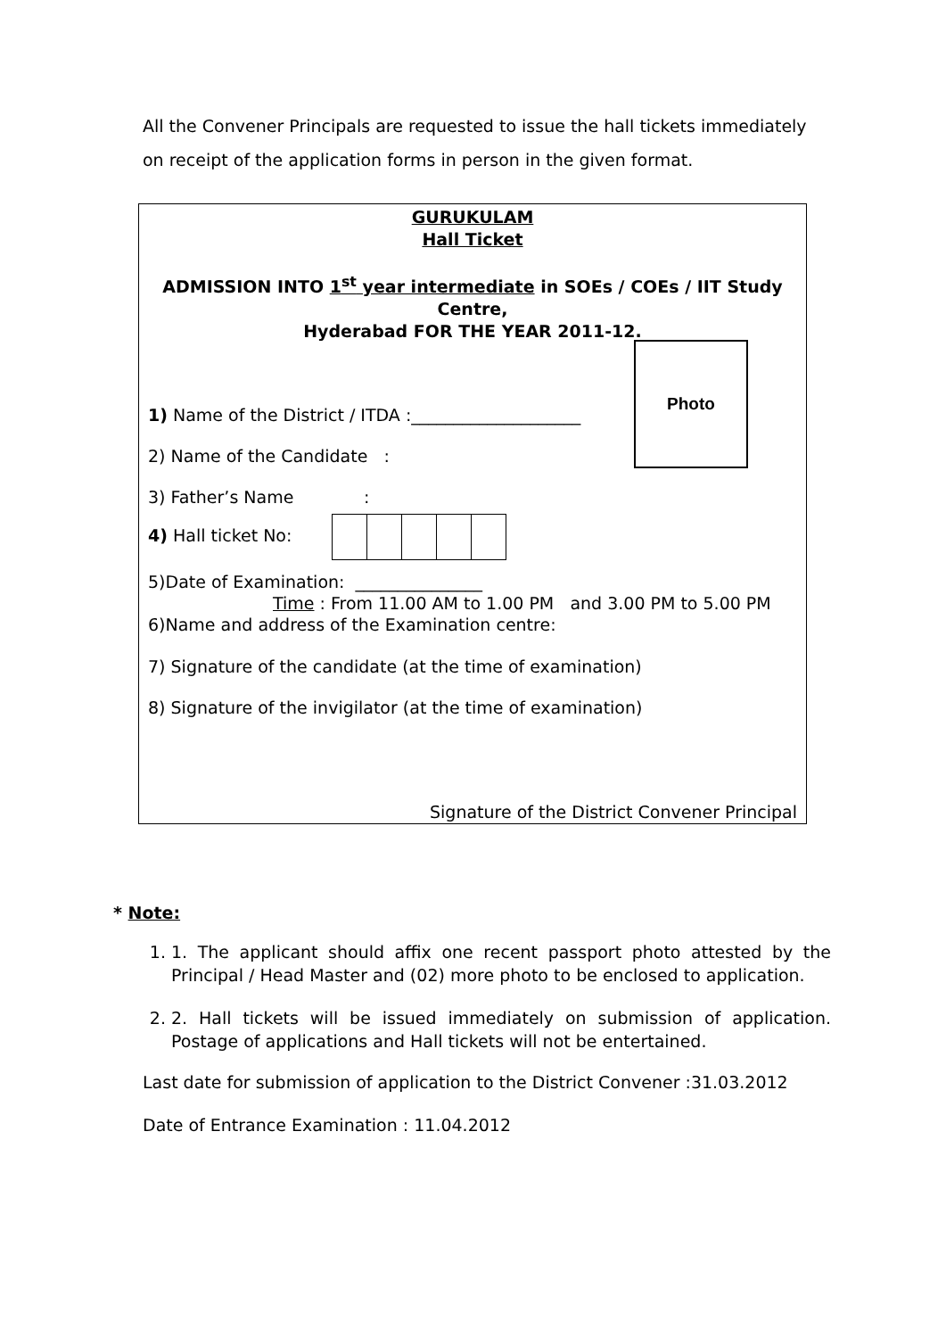All the Convener Principals are requested to issue the hall tickets immediately on receipt of the application forms in person in the given format.
GURUKULAM
Hall Ticket
ADMISSION INTO 1<sup>st</sup> year intermediate in SOEs / COEs / IIT Study Centre,
Hyderabad FOR THE YEAR 2011-12.
Photo
1) Name of the District / ITDA :____________________
2) Name of the Candidate :
3) Father’s Name :
4) Hall ticket No:
5)Date of Examination: _______________
Time : From 11.00 AM to 1.00 PM and 3.00 PM to 5.00 PM
6)Name and address of the Examination centre:
7) Signature of the candidate (at the time of examination)
8) Signature of the invigilator (at the time of examination)
Signature of the District Convener Principal
* Note:
1. 1. The applicant should affix one recent passport photo attested by the Principal / Head Master and (02) more photo to be enclosed to application.
2. 2. Hall tickets will be issued immediately on submission of application. Postage of applications and Hall tickets will not be entertained.
Last date for submission of application to the District Convener :31.03.2012
Date of Entrance Examination : 11.04.2012